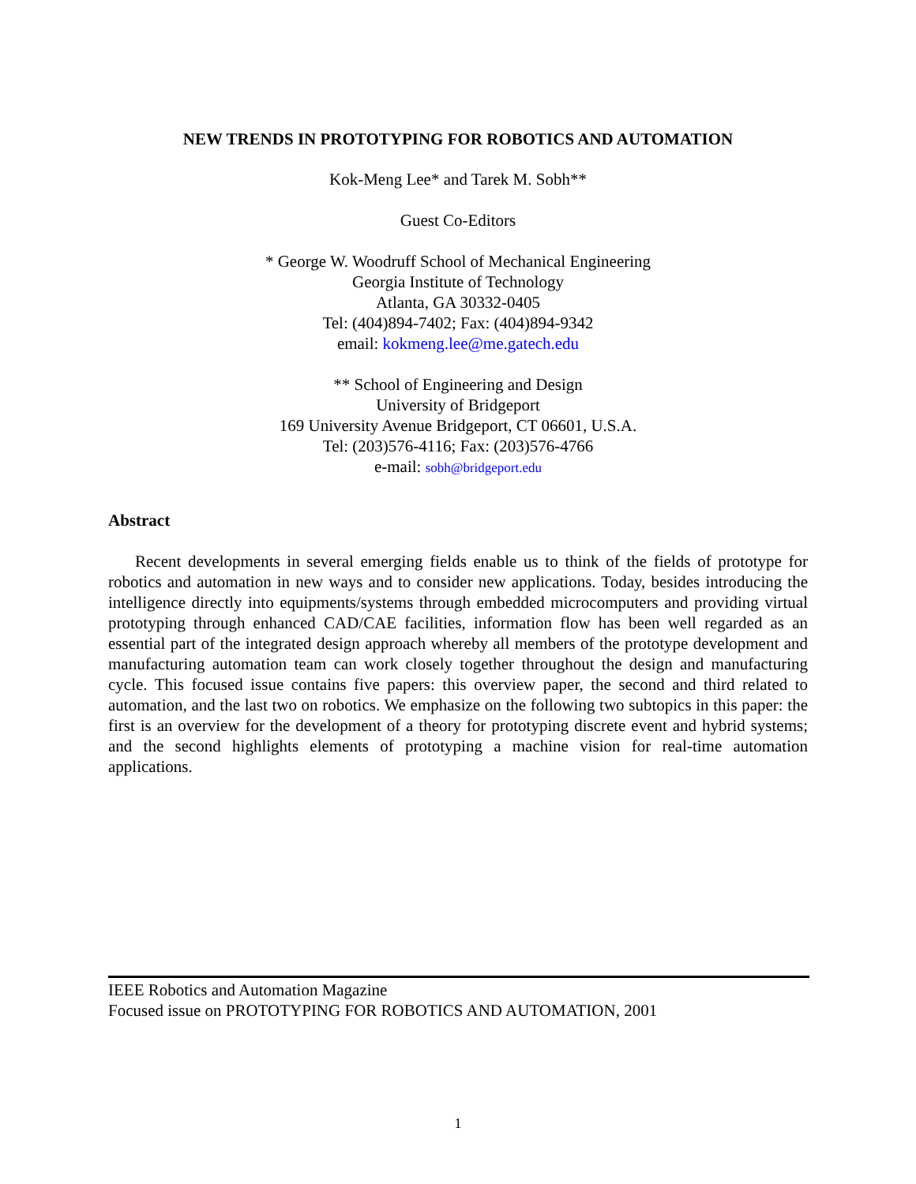NEW TRENDS IN PROTOTYPING FOR ROBOTICS AND AUTOMATION
Kok-Meng Lee* and Tarek M. Sobh**
Guest Co-Editors
* George W. Woodruff School of Mechanical Engineering
Georgia Institute of Technology
Atlanta, GA 30332-0405
Tel: (404)894-7402; Fax: (404)894-9342
email: kokmeng.lee@me.gatech.edu
** School of Engineering and Design
University of Bridgeport
169 University Avenue Bridgeport, CT 06601, U.S.A.
Tel: (203)576-4116; Fax: (203)576-4766
e-mail: sobh@bridgeport.edu
Abstract
Recent developments in several emerging fields enable us to think of the fields of prototype for robotics and automation in new ways and to consider new applications. Today, besides introducing the intelligence directly into equipments/systems through embedded microcomputers and providing virtual prototyping through enhanced CAD/CAE facilities, information flow has been well regarded as an essential part of the integrated design approach whereby all members of the prototype development and manufacturing automation team can work closely together throughout the design and manufacturing cycle. This focused issue contains five papers: this overview paper, the second and third related to automation, and the last two on robotics. We emphasize on the following two subtopics in this paper: the first is an overview for the development of a theory for prototyping discrete event and hybrid systems; and the second highlights elements of prototyping a machine vision for real-time automation applications.
IEEE Robotics and Automation Magazine
Focused issue on PROTOTYPING FOR ROBOTICS AND AUTOMATION, 2001
1